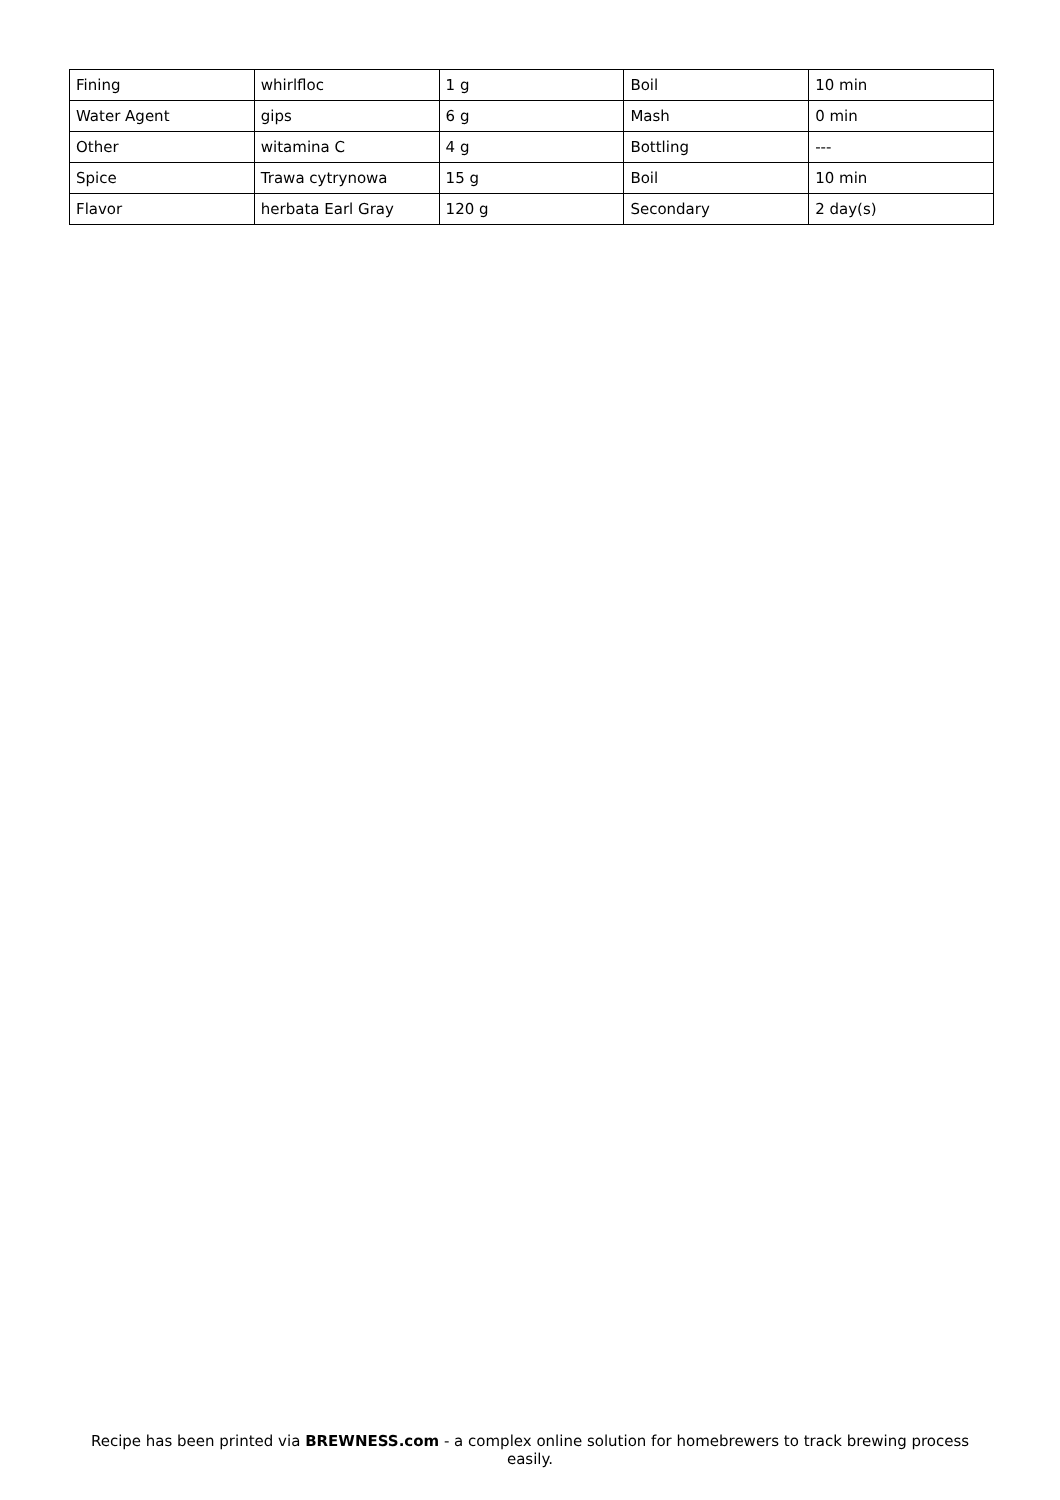| Fining | whirlfloc | 1 g | Boil | 10 min |
| Water Agent | gips | 6 g | Mash | 0 min |
| Other | witamina C | 4 g | Bottling | --- |
| Spice | Trawa cytrynowa | 15 g | Boil | 10 min |
| Flavor | herbata Earl Gray | 120 g | Secondary | 2 day(s) |
Recipe has been printed via BREWNESS.com - a complex online solution for homebrewers to track brewing process easily.